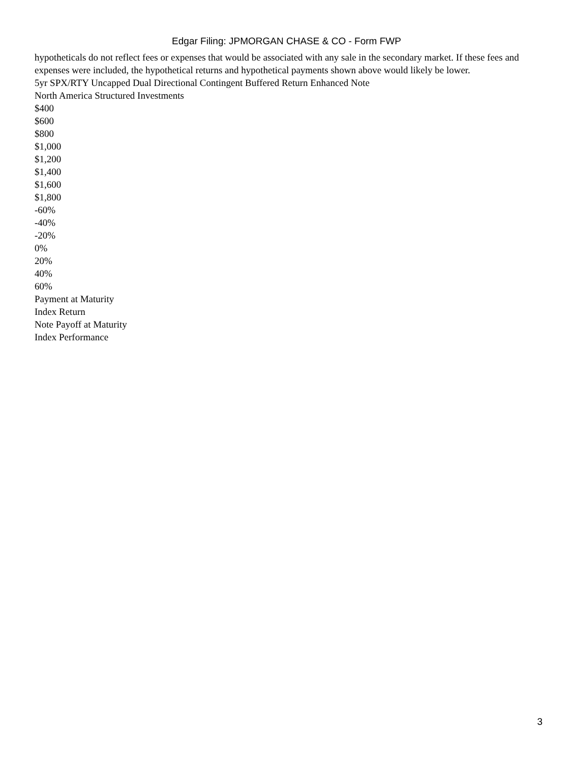Edgar Filing: JPMORGAN CHASE & CO - Form FWP
hypotheticals do not reflect fees or expenses that would be associated with any sale in the secondary market. If these fees and expenses were included, the hypothetical returns and hypothetical payments shown above would likely be lower.
5yr SPX/RTY Uncapped Dual Directional Contingent Buffered Return Enhanced Note
North America Structured Investments
$400
$600
$800
$1,000
$1,200
$1,400
$1,600
$1,800
-60%
-40%
-20%
0%
20%
40%
60%
Payment at Maturity
Index Return
Note Payoff at Maturity
Index Performance
3